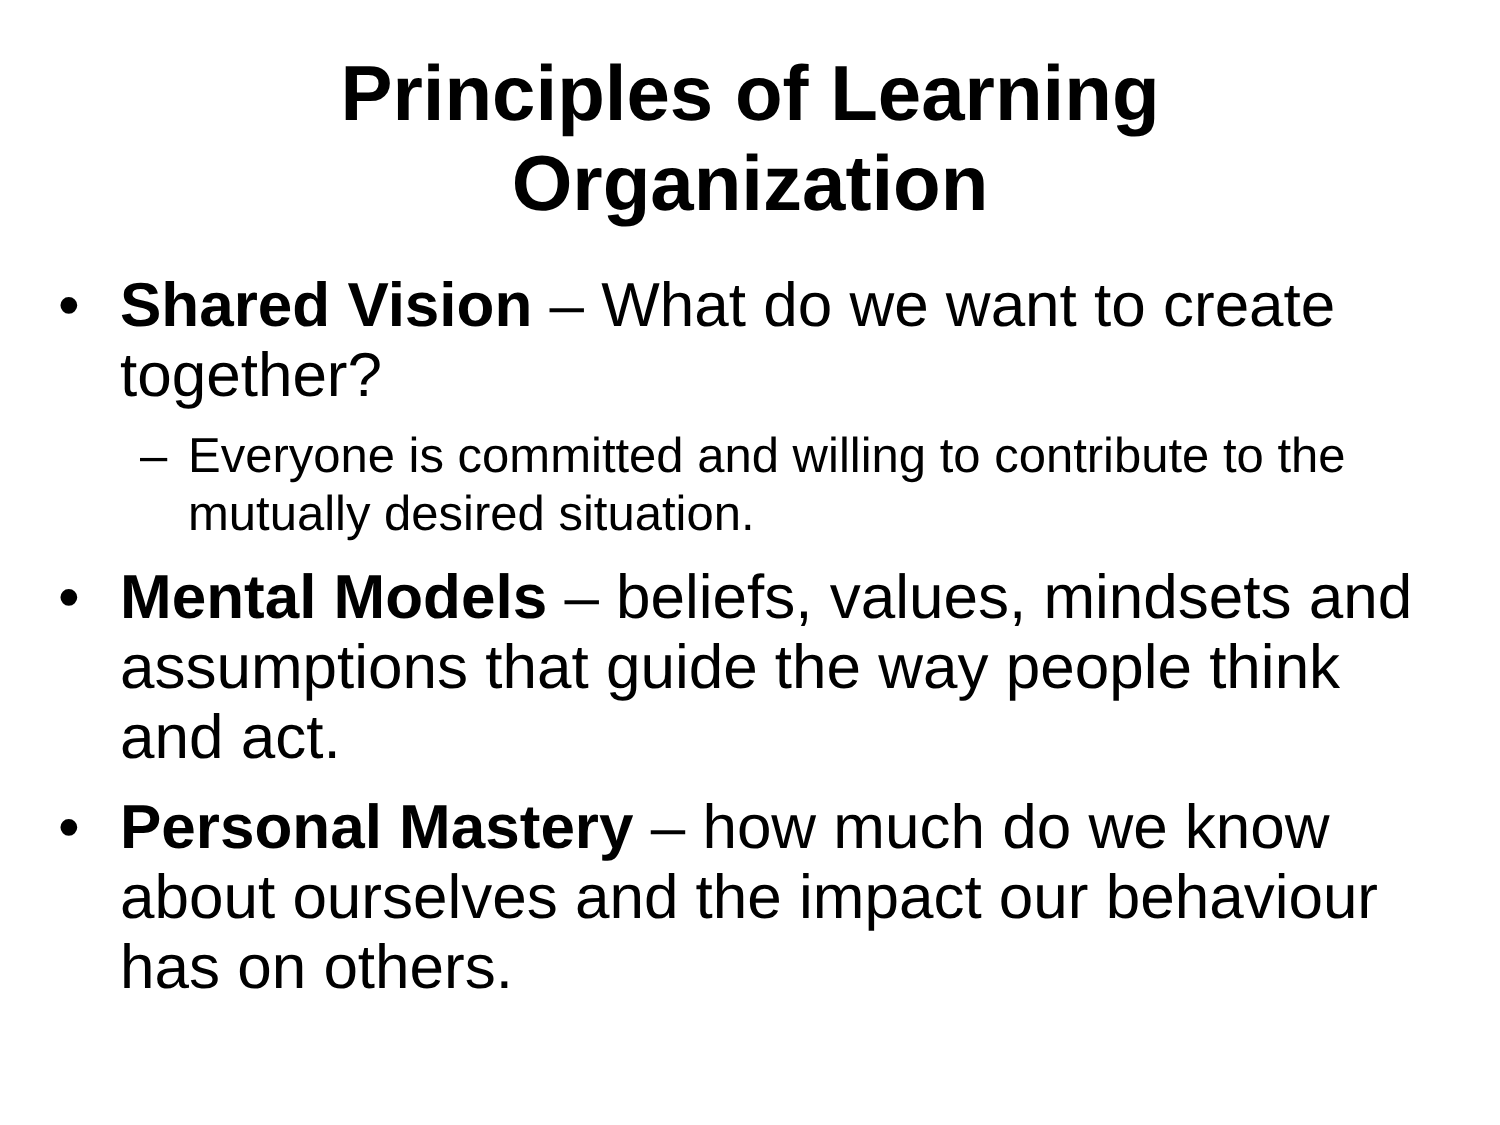Principles of Learning
Organization
• Shared Vision – What do we want to create together?
– Everyone is committed and willing to contribute to the mutually desired situation.
• Mental Models – beliefs, values, mindsets and assumptions that guide the way people think and act.
• Personal Mastery – how much do we know about ourselves and the impact our behaviour has on others.